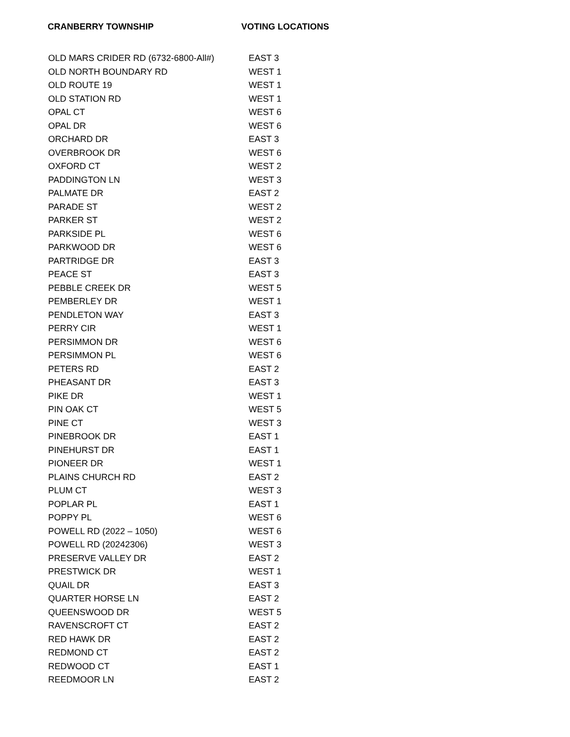CRANBERRY TOWNSHIP VOTING LOCATIONS
| OLD MARS CRIDER RD (6732-6800-All#) | EAST 3 |
| OLD NORTH BOUNDARY RD | WEST 1 |
| OLD ROUTE 19 | WEST 1 |
| OLD STATION RD | WEST 1 |
| OPAL CT | WEST 6 |
| OPAL DR | WEST 6 |
| ORCHARD DR | EAST 3 |
| OVERBROOK DR | WEST 6 |
| OXFORD CT | WEST 2 |
| PADDINGTON LN | WEST 3 |
| PALMATE DR | EAST 2 |
| PARADE ST | WEST 2 |
| PARKER ST | WEST 2 |
| PARKSIDE PL | WEST 6 |
| PARKWOOD DR | WEST 6 |
| PARTRIDGE DR | EAST 3 |
| PEACE ST | EAST 3 |
| PEBBLE CREEK DR | WEST 5 |
| PEMBERLEY DR | WEST 1 |
| PENDLETON WAY | EAST 3 |
| PERRY CIR | WEST 1 |
| PERSIMMON DR | WEST 6 |
| PERSIMMON PL | WEST 6 |
| PETERS RD | EAST 2 |
| PHEASANT DR | EAST 3 |
| PIKE DR | WEST 1 |
| PIN OAK CT | WEST 5 |
| PINE CT | WEST 3 |
| PINEBROOK DR | EAST 1 |
| PINEHURST DR | EAST 1 |
| PIONEER DR | WEST 1 |
| PLAINS CHURCH RD | EAST 2 |
| PLUM CT | WEST 3 |
| POPLAR PL | EAST 1 |
| POPPY PL | WEST 6 |
| POWELL RD (2022 – 1050) | WEST 6 |
| POWELL RD (20242306) | WEST 3 |
| PRESERVE VALLEY DR | EAST 2 |
| PRESTWICK DR | WEST 1 |
| QUAIL DR | EAST 3 |
| QUARTER HORSE LN | EAST 2 |
| QUEENSWOOD DR | WEST 5 |
| RAVENSCROFT CT | EAST 2 |
| RED HAWK DR | EAST 2 |
| REDMOND CT | EAST 2 |
| REDWOOD CT | EAST 1 |
| REEDMOOR LN | EAST 2 |